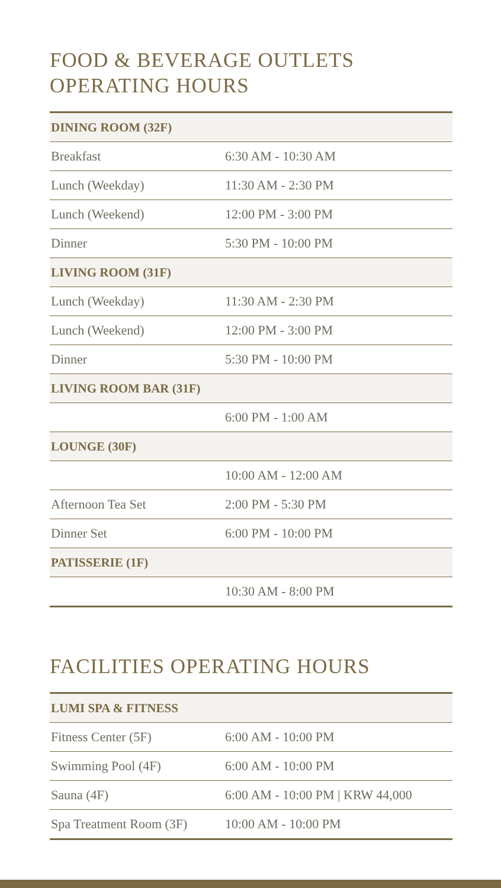FOOD & BEVERAGE OUTLETS
OPERATING HOURS
| DINING ROOM (32F) | |
| --- | --- |
| Breakfast | 6:30 AM - 10:30 AM |
| Lunch (Weekday) | 11:30 AM - 2:30 PM |
| Lunch (Weekend) | 12:00 PM - 3:00 PM |
| Dinner | 5:30 PM - 10:00 PM |
| LIVING ROOM (31F) | |
| Lunch (Weekday) | 11:30 AM - 2:30 PM |
| Lunch (Weekend) | 12:00 PM - 3:00 PM |
| Dinner | 5:30 PM - 10:00 PM |
| LIVING ROOM BAR (31F) | |
| | 6:00 PM - 1:00 AM |
| LOUNGE (30F) | |
| | 10:00 AM - 12:00 AM |
| Afternoon Tea Set | 2:00 PM - 5:30 PM |
| Dinner Set | 6:00 PM - 10:00 PM |
| PATISSERIE (1F) | |
| | 10:30 AM - 8:00 PM |
FACILITIES OPERATING HOURS
| LUMI SPA & FITNESS | |
| --- | --- |
| Fitness Center (5F) | 6:00 AM - 10:00 PM |
| Swimming Pool (4F) | 6:00 AM - 10:00 PM |
| Sauna (4F) | 6:00 AM - 10:00 PM / KRW 44,000 |
| Spa Treatment Room (3F) | 10:00 AM - 10:00 PM |